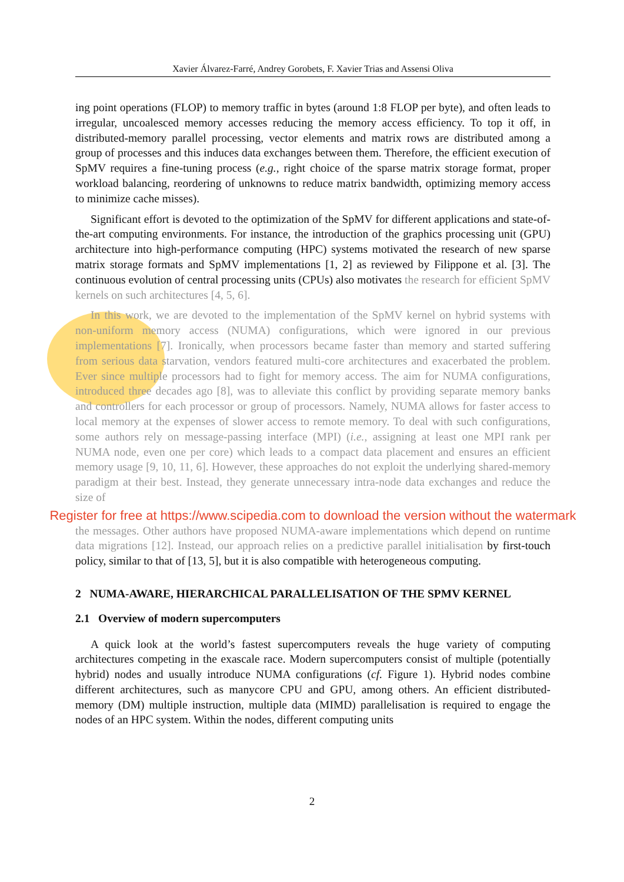Xavier Álvarez-Farré, Andrey Gorobets, F. Xavier Trias and Assensi Oliva
ing point operations (FLOP) to memory traffic in bytes (around 1:8 FLOP per byte), and often leads to irregular, uncoalesced memory accesses reducing the memory access efficiency. To top it off, in distributed-memory parallel processing, vector elements and matrix rows are distributed among a group of processes and this induces data exchanges between them. Therefore, the efficient execution of SpMV requires a fine-tuning process (e.g., right choice of the sparse matrix storage format, proper workload balancing, reordering of unknowns to reduce matrix bandwidth, optimizing memory access to minimize cache misses).
Significant effort is devoted to the optimization of the SpMV for different applications and state-of-the-art computing environments. For instance, the introduction of the graphics processing unit (GPU) architecture into high-performance computing (HPC) systems motivated the research of new sparse matrix storage formats and SpMV implementations [1, 2] as reviewed by Filippone et al. [3]. The continuous evolution of central processing units (CPUs) also motivates the research for efficient SpMV kernels on such architectures [4, 5, 6].
In this work, we are devoted to the implementation of the SpMV kernel on hybrid systems with non-uniform memory access (NUMA) configurations, which were ignored in our previous implementations [7]. Ironically, when processors became faster than memory and started suffering from serious data starvation, vendors featured multi-core architectures and exacerbated the problem. Ever since multiple processors had to fight for memory access. The aim for NUMA configurations, introduced three decades ago [8], was to alleviate this conflict by providing separate memory banks and controllers for each processor or group of processors. Namely, NUMA allows for faster access to local memory at the expenses of slower access to remote memory. To deal with such configurations, some authors rely on message-passing interface (MPI) (i.e., assigning at least one MPI rank per NUMA node, even one per core) which leads to a compact data placement and ensures an efficient memory usage [9, 10, 11, 6]. However, these approaches do not exploit the underlying shared-memory paradigm at their best. Instead, they generate unnecessary intra-node data exchanges and reduce the size of
Register for free at https://www.scipedia.com to download the version without the watermark
the messages. Other authors have proposed NUMA-aware implementations which depend on runtime data migrations [12]. Instead, our approach relies on a predictive parallel initialisation by first-touch policy, similar to that of [13, 5], but it is also compatible with heterogeneous computing.
2 NUMA-AWARE, HIERARCHICAL PARALLELISATION OF THE SPMV KERNEL
2.1 Overview of modern supercomputers
A quick look at the world’s fastest supercomputers reveals the huge variety of computing architectures competing in the exascale race. Modern supercomputers consist of multiple (potentially hybrid) nodes and usually introduce NUMA configurations (cf. Figure 1). Hybrid nodes combine different architectures, such as manycore CPU and GPU, among others. An efficient distributed-memory (DM) multiple instruction, multiple data (MIMD) parallelisation is required to engage the nodes of an HPC system. Within the nodes, different computing units
2